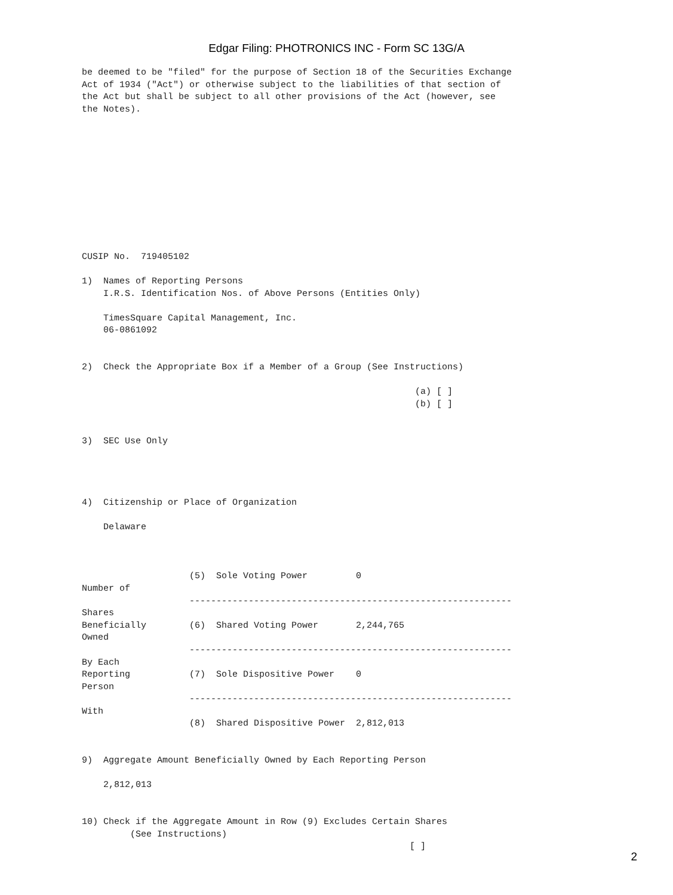Edgar Filing: PHOTRONICS INC - Form SC 13G/A
be deemed to be "filed" for the purpose of Section 18 of the Securities Exchange
Act of 1934 ("Act") or otherwise subject to the liabilities of that section of
the Act but shall be subject to all other provisions of the Act (however, see
the Notes).











CUSIP No.  719405102

1)  Names of Reporting Persons
    I.R.S. Identification Nos. of Above Persons (Entities Only)

    TimesSquare Capital Management, Inc.
    06-0861092


2)  Check the Appropriate Box if a Member of a Group (See Instructions)

                                                              (a) [ ]
                                                              (b) [ ]


3)  SEC Use Only




4)  Citizenship or Place of Organization

    Delaware



                    (5)  Sole Voting Power         0
Number of
                    ------------------------------------------------------------
Shares
Beneficially        (6)  Shared Voting Power       2,244,765
Owned
                    ------------------------------------------------------------
By Each
Reporting           (7)  Sole Dispositive Power    0
Person
                    ------------------------------------------------------------
With
                    (8)  Shared Dispositive Power  2,812,013


9)  Aggregate Amount Beneficially Owned by Each Reporting Person

    2,812,013


10) Check if the Aggregate Amount in Row (9) Excludes Certain Shares
         (See Instructions)
                                                             [ ]
2